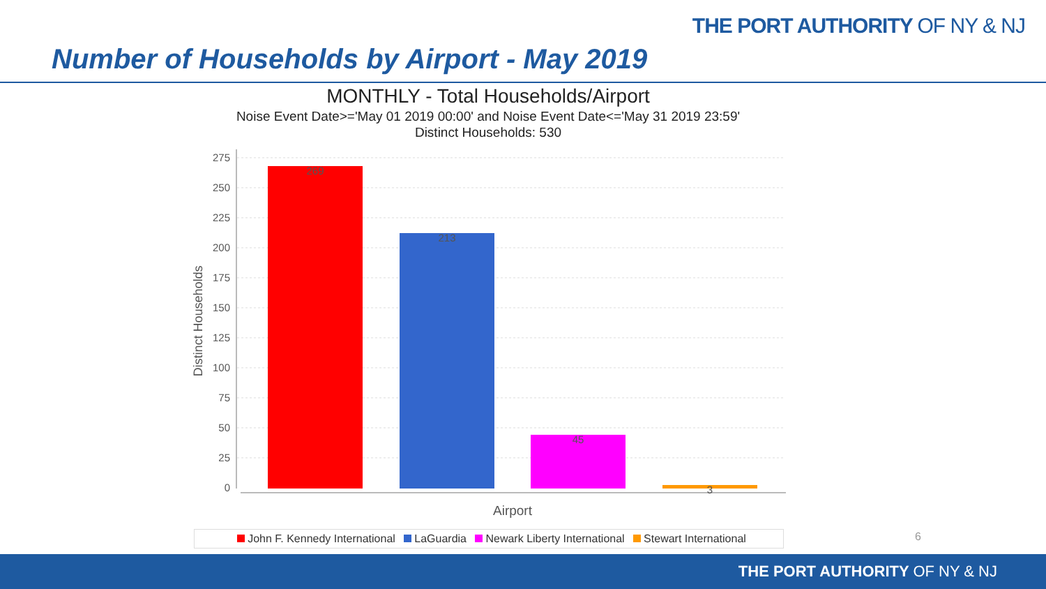THE PORT AUTHORITY OF NY & NJ
Number of Households by Airport - May 2019
MONTHLY - Total Households/Airport
Noise Event Date>='May 01 2019 00:00' and Noise Event Date<='May 31 2019 23:59'
Distinct Households: 530
275
250
225
200
175
150
125
100
75
50
25
0
Distinct Households
269
213
45
3
Airport
John F. Kennedy International LaGuardia Newark Liberty International Stewart International
6
THE PORT AUTHORITY OF NY & NJ